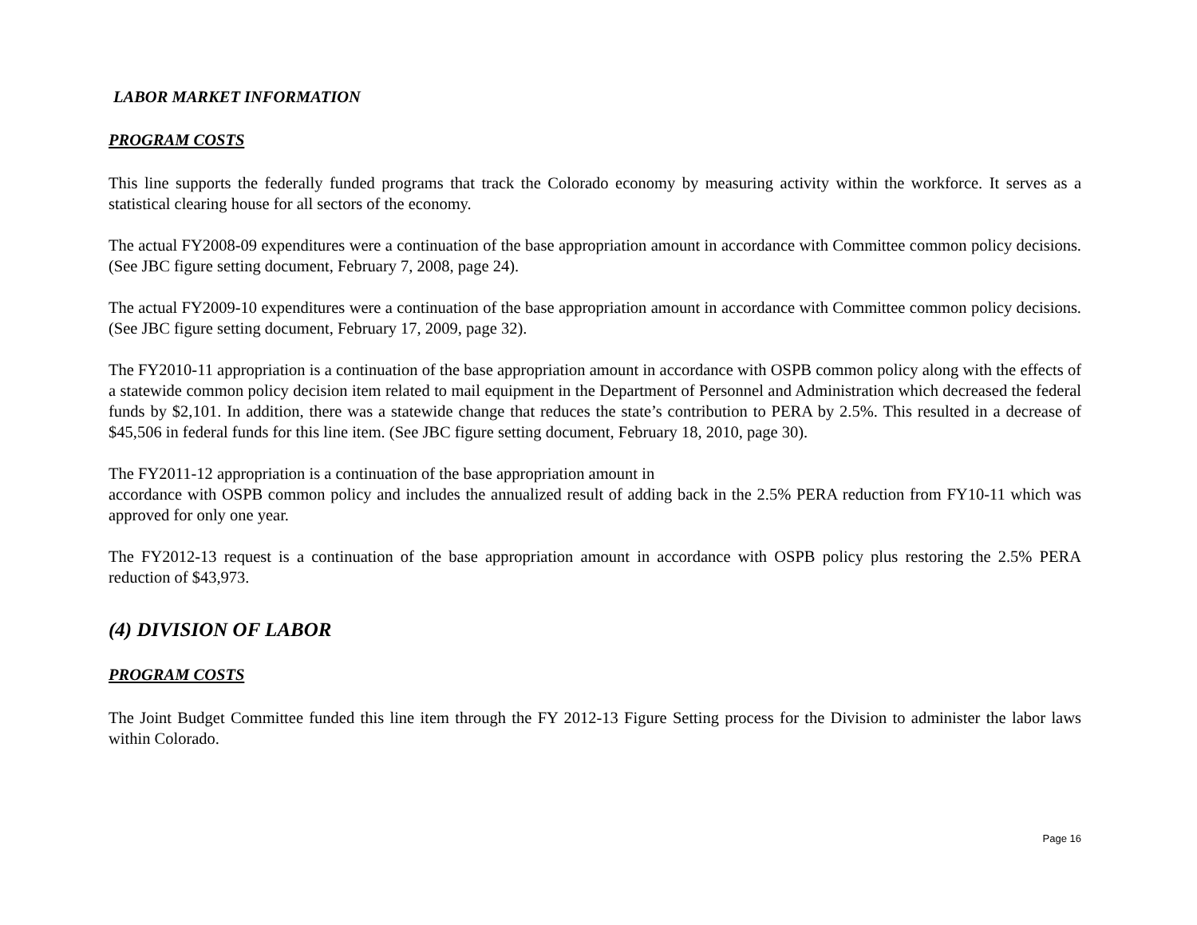LABOR MARKET INFORMATION
PROGRAM COSTS
This line supports the federally funded programs that track the Colorado economy by measuring activity within the workforce. It serves as a statistical clearing house for all sectors of the economy.
The actual FY2008-09 expenditures were a continuation of the base appropriation amount in accordance with Committee common policy decisions. (See JBC figure setting document, February 7, 2008, page 24).
The actual FY2009-10 expenditures were a continuation of the base appropriation amount in accordance with Committee common policy decisions. (See JBC figure setting document, February 17, 2009, page 32).
The FY2010-11 appropriation is a continuation of the base appropriation amount in accordance with OSPB common policy along with the effects of a statewide common policy decision item related to mail equipment in the Department of Personnel and Administration which decreased the federal funds by $2,101. In addition, there was a statewide change that reduces the state’s contribution to PERA by 2.5%. This resulted in a decrease of $45,506 in federal funds for this line item. (See JBC figure setting document, February 18, 2010, page 30).
The FY2011-12 appropriation is a continuation of the base appropriation amount in
accordance with OSPB common policy and includes the annualized result of adding back in the 2.5% PERA reduction from FY10-11 which was approved for only one year.
The FY2012-13 request is a continuation of the base appropriation amount in accordance with OSPB policy plus restoring the 2.5% PERA reduction of $43,973.
(4) DIVISION OF LABOR
PROGRAM COSTS
The Joint Budget Committee funded this line item through the FY 2012-13 Figure Setting process for the Division to administer the labor laws within Colorado.
Page 16